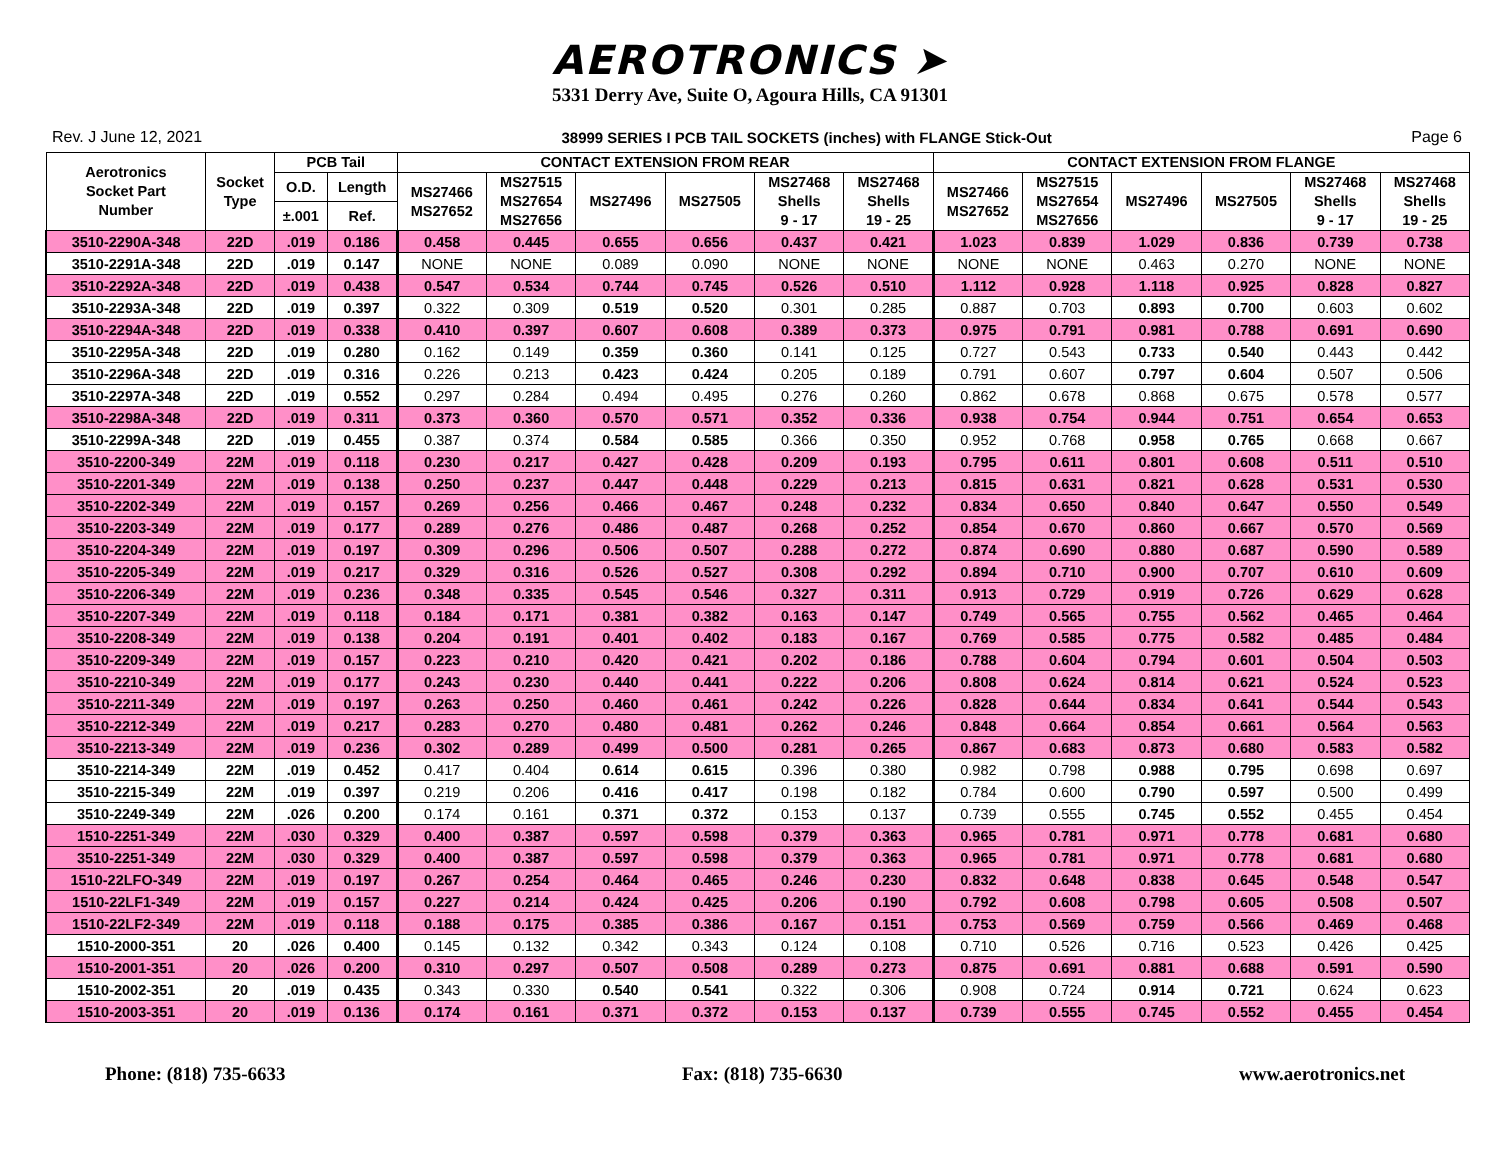AEROTRONICS ➤
5331 Derry Ave, Suite O, Agoura Hills, CA 91301
Rev. J June 12, 2021 38999 SERIES I PCB TAIL SOCKETS (inches) with FLANGE Stick-Out Page 6
| Aerotronics Socket Part Number | Socket Type | PCB Tail | | CONTACT EXTENSION FROM REAR | | | | | | CONTACT EXTENSION FROM FLANGE | | | | | |
| --- | --- | --- | --- | --- | --- | --- | --- | --- | --- | --- | --- | --- | --- | --- | --- |
| | | O.D. | Length | MS27466 MS27652 | MS27515 MS27654 MS27656 | MS27496 | MS27505 | MS27468 Shells 9 - 17 | MS27468 Shells 19 - 25 | MS27466 MS27652 | MS27515 MS27654 MS27656 | MS27496 | MS27505 | MS27468 Shells 9 - 17 | MS27468 Shells 19 - 25 |
| | | ±.001 | Ref. | | | | | | | | | | | | |
| 3510-2290A-348 | 22D | .019 | 0.186 | 0.458 | 0.445 | 0.655 | 0.656 | 0.437 | 0.421 | 1.023 | 0.839 | 1.029 | 0.836 | 0.739 | 0.738 |
| 3510-2291A-348 | 22D | .019 | 0.147 | NONE | NONE | 0.089 | 0.090 | NONE | NONE | NONE | NONE | 0.463 | 0.270 | NONE | NONE |
| 3510-2292A-348 | 22D | .019 | 0.438 | 0.547 | 0.534 | 0.744 | 0.745 | 0.526 | 0.510 | 1.112 | 0.928 | 1.118 | 0.925 | 0.828 | 0.827 |
| 3510-2293A-348 | 22D | .019 | 0.397 | 0.322 | 0.309 | 0.519 | 0.520 | 0.301 | 0.285 | 0.887 | 0.703 | 0.893 | 0.700 | 0.603 | 0.602 |
| 3510-2294A-348 | 22D | .019 | 0.338 | 0.410 | 0.397 | 0.607 | 0.608 | 0.389 | 0.373 | 0.975 | 0.791 | 0.981 | 0.788 | 0.691 | 0.690 |
| 3510-2295A-348 | 22D | .019 | 0.280 | 0.162 | 0.149 | 0.359 | 0.360 | 0.141 | 0.125 | 0.727 | 0.543 | 0.733 | 0.540 | 0.443 | 0.442 |
| 3510-2296A-348 | 22D | .019 | 0.316 | 0.226 | 0.213 | 0.423 | 0.424 | 0.205 | 0.189 | 0.791 | 0.607 | 0.797 | 0.604 | 0.507 | 0.506 |
| 3510-2297A-348 | 22D | .019 | 0.552 | 0.297 | 0.284 | 0.494 | 0.495 | 0.276 | 0.260 | 0.862 | 0.678 | 0.868 | 0.675 | 0.578 | 0.577 |
| 3510-2298A-348 | 22D | .019 | 0.311 | 0.373 | 0.360 | 0.570 | 0.571 | 0.352 | 0.336 | 0.938 | 0.754 | 0.944 | 0.751 | 0.654 | 0.653 |
| 3510-2299A-348 | 22D | .019 | 0.455 | 0.387 | 0.374 | 0.584 | 0.585 | 0.366 | 0.350 | 0.952 | 0.768 | 0.958 | 0.765 | 0.668 | 0.667 |
| 3510-2200-349 | 22M | .019 | 0.118 | 0.230 | 0.217 | 0.427 | 0.428 | 0.209 | 0.193 | 0.795 | 0.611 | 0.801 | 0.608 | 0.511 | 0.510 |
| 3510-2201-349 | 22M | .019 | 0.138 | 0.250 | 0.237 | 0.447 | 0.448 | 0.229 | 0.213 | 0.815 | 0.631 | 0.821 | 0.628 | 0.531 | 0.530 |
| 3510-2202-349 | 22M | .019 | 0.157 | 0.269 | 0.256 | 0.466 | 0.467 | 0.248 | 0.232 | 0.834 | 0.650 | 0.840 | 0.647 | 0.550 | 0.549 |
| 3510-2203-349 | 22M | .019 | 0.177 | 0.289 | 0.276 | 0.486 | 0.487 | 0.268 | 0.252 | 0.854 | 0.670 | 0.860 | 0.667 | 0.570 | 0.569 |
| 3510-2204-349 | 22M | .019 | 0.197 | 0.309 | 0.296 | 0.506 | 0.507 | 0.288 | 0.272 | 0.874 | 0.690 | 0.880 | 0.687 | 0.590 | 0.589 |
| 3510-2205-349 | 22M | .019 | 0.217 | 0.329 | 0.316 | 0.526 | 0.527 | 0.308 | 0.292 | 0.894 | 0.710 | 0.900 | 0.707 | 0.610 | 0.609 |
| 3510-2206-349 | 22M | .019 | 0.236 | 0.348 | 0.335 | 0.545 | 0.546 | 0.327 | 0.311 | 0.913 | 0.729 | 0.919 | 0.726 | 0.629 | 0.628 |
| 3510-2207-349 | 22M | .019 | 0.118 | 0.184 | 0.171 | 0.381 | 0.382 | 0.163 | 0.147 | 0.749 | 0.565 | 0.755 | 0.562 | 0.465 | 0.464 |
| 3510-2208-349 | 22M | .019 | 0.138 | 0.204 | 0.191 | 0.401 | 0.402 | 0.183 | 0.167 | 0.769 | 0.585 | 0.775 | 0.582 | 0.485 | 0.484 |
| 3510-2209-349 | 22M | .019 | 0.157 | 0.223 | 0.210 | 0.420 | 0.421 | 0.202 | 0.186 | 0.788 | 0.604 | 0.794 | 0.601 | 0.504 | 0.503 |
| 3510-2210-349 | 22M | .019 | 0.177 | 0.243 | 0.230 | 0.440 | 0.441 | 0.222 | 0.206 | 0.808 | 0.624 | 0.814 | 0.621 | 0.524 | 0.523 |
| 3510-2211-349 | 22M | .019 | 0.197 | 0.263 | 0.250 | 0.460 | 0.461 | 0.242 | 0.226 | 0.828 | 0.644 | 0.834 | 0.641 | 0.544 | 0.543 |
| 3510-2212-349 | 22M | .019 | 0.217 | 0.283 | 0.270 | 0.480 | 0.481 | 0.262 | 0.246 | 0.848 | 0.664 | 0.854 | 0.661 | 0.564 | 0.563 |
| 3510-2213-349 | 22M | .019 | 0.236 | 0.302 | 0.289 | 0.499 | 0.500 | 0.281 | 0.265 | 0.867 | 0.683 | 0.873 | 0.680 | 0.583 | 0.582 |
| 3510-2214-349 | 22M | .019 | 0.452 | 0.417 | 0.404 | 0.614 | 0.615 | 0.396 | 0.380 | 0.982 | 0.798 | 0.988 | 0.795 | 0.698 | 0.697 |
| 3510-2215-349 | 22M | .019 | 0.397 | 0.219 | 0.206 | 0.416 | 0.417 | 0.198 | 0.182 | 0.784 | 0.600 | 0.790 | 0.597 | 0.500 | 0.499 |
| 3510-2249-349 | 22M | .026 | 0.200 | 0.174 | 0.161 | 0.371 | 0.372 | 0.153 | 0.137 | 0.739 | 0.555 | 0.745 | 0.552 | 0.455 | 0.454 |
| 1510-2251-349 | 22M | .030 | 0.329 | 0.400 | 0.387 | 0.597 | 0.598 | 0.379 | 0.363 | 0.965 | 0.781 | 0.971 | 0.778 | 0.681 | 0.680 |
| 3510-2251-349 | 22M | .030 | 0.329 | 0.400 | 0.387 | 0.597 | 0.598 | 0.379 | 0.363 | 0.965 | 0.781 | 0.971 | 0.778 | 0.681 | 0.680 |
| 1510-22LFO-349 | 22M | .019 | 0.197 | 0.267 | 0.254 | 0.464 | 0.465 | 0.246 | 0.230 | 0.832 | 0.648 | 0.838 | 0.645 | 0.548 | 0.547 |
| 1510-22LF1-349 | 22M | .019 | 0.157 | 0.227 | 0.214 | 0.424 | 0.425 | 0.206 | 0.190 | 0.792 | 0.608 | 0.798 | 0.605 | 0.508 | 0.507 |
| 1510-22LF2-349 | 22M | .019 | 0.118 | 0.188 | 0.175 | 0.385 | 0.386 | 0.167 | 0.151 | 0.753 | 0.569 | 0.759 | 0.566 | 0.469 | 0.468 |
| 1510-2000-351 | 20 | .026 | 0.400 | 0.145 | 0.132 | 0.342 | 0.343 | 0.124 | 0.108 | 0.710 | 0.526 | 0.716 | 0.523 | 0.426 | 0.425 |
| 1510-2001-351 | 20 | .026 | 0.200 | 0.310 | 0.297 | 0.507 | 0.508 | 0.289 | 0.273 | 0.875 | 0.691 | 0.881 | 0.688 | 0.591 | 0.590 |
| 1510-2002-351 | 20 | .019 | 0.435 | 0.343 | 0.330 | 0.540 | 0.541 | 0.322 | 0.306 | 0.908 | 0.724 | 0.914 | 0.721 | 0.624 | 0.623 |
| 1510-2003-351 | 20 | .019 | 0.136 | 0.174 | 0.161 | 0.371 | 0.372 | 0.153 | 0.137 | 0.739 | 0.555 | 0.745 | 0.552 | 0.455 | 0.454 |
Phone: (818) 735-6633 Fax: (818) 735-6630 www.aerotronics.net